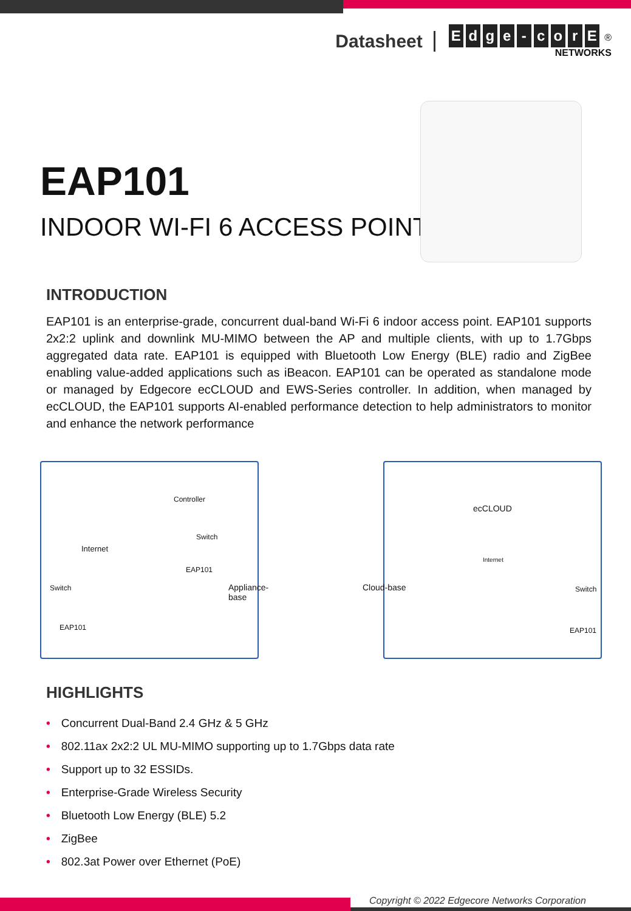Datasheet
Edge - corE ®
NETWORKS
EAP101
INDOOR WI-FI 6 ACCESS POINT
INTRODUCTION
EAP101 is an enterprise-grade, concurrent dual-band Wi-Fi 6 indoor access point. EAP101 supports 2x2:2 uplink and downlink MU-MIMO between the AP and multiple clients, with up to 1.7Gbps aggregated data rate. EAP101 is equipped with Bluetooth Low Energy (BLE) radio and ZigBee enabling value-added applications such as iBeacon. EAP101 can be operated as standalone mode or managed by Edgecore ecCLOUD and EWS-Series controller. In addition, when managed by ecCLOUD, the EAP101 supports AI-enabled performance detection to help administrators to monitor and enhance the network performance
Controller
Internet
Switch
EAP101
Switch
EAP101
Appliance-base
ecCLOUD
Internet
Cloud-base Switch
EAP101
HIGHLIGHTS
• Concurrent Dual-Band 2.4 GHz & 5 GHz
• 802.11ax 2x2:2 UL MU-MIMO supporting up to 1.7Gbps data rate
• Support up to 32 ESSIDs.
• Enterprise-Grade Wireless Security
• Bluetooth Low Energy (BLE) 5.2
• ZigBee
• 802.3at Power over Ethernet (PoE)
Copyright © 2022 Edgecore Networks Corporation